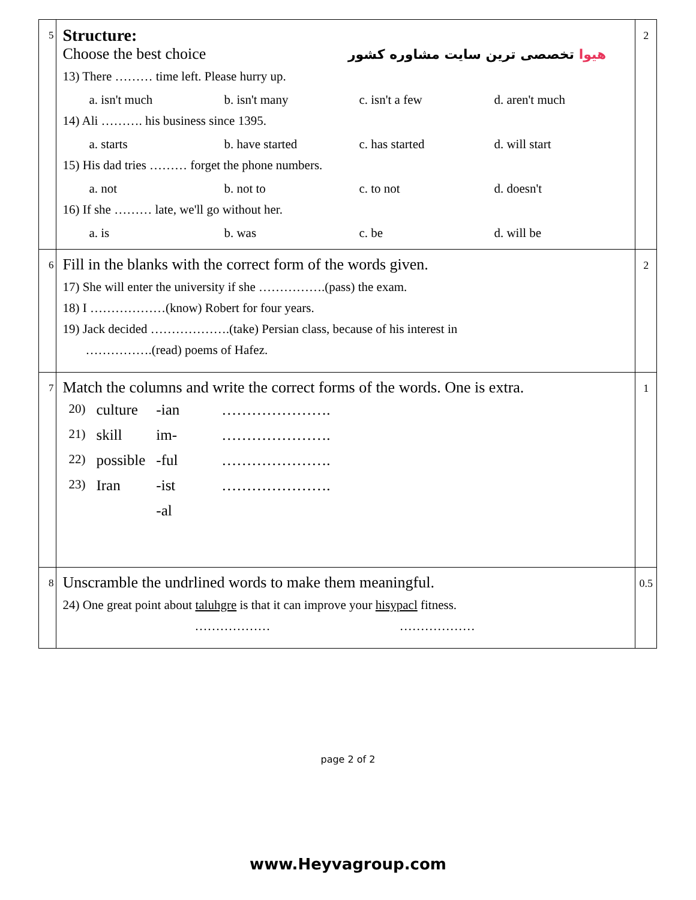| 5 | Structure: Choose the best choice هیوا تخصصی ترین سایت مشاوره کشور 13) There ……… time left. Please hurry up. a. isn't much b. isn't many c. isn't a few d. aren't much 14) Ali ………. his business since 1395. a. starts b. have started c. has started d. will start 15) His dad tries ……… forget the phone numbers. a. not b. not to c. to not d. doesn't 16) If she ……… late, we'll go without her. a. is b. was c. be d. will be | 2 |
| 6 | Fill in the blanks with the correct form of the words given. 17) She will enter the university if she …………….(pass) the exam. 18) I ………………(know) Robert for four years. 19) Jack decided ……………….(take) Persian class, because of his interest in …………….(read) poems of Hafez. | 2 |
| 7 | Match the columns and write the correct forms of the words. One is extra. / 20) / culture / -ian / …………………. / / 21) / skill / im- / …………………. / / 22) / possible / -ful / …………………. / / 23) / Iran / -ist / …………………. / / / / -al / / | 1 |
| 8 | Unscramble the undrlined words to make them meaningful. 24) One great point about taluhgre is that it can improve your hisypacl fitness. ……………… ……………… | 0.5 |
page 2 of 2
www.Heyvagroup.com